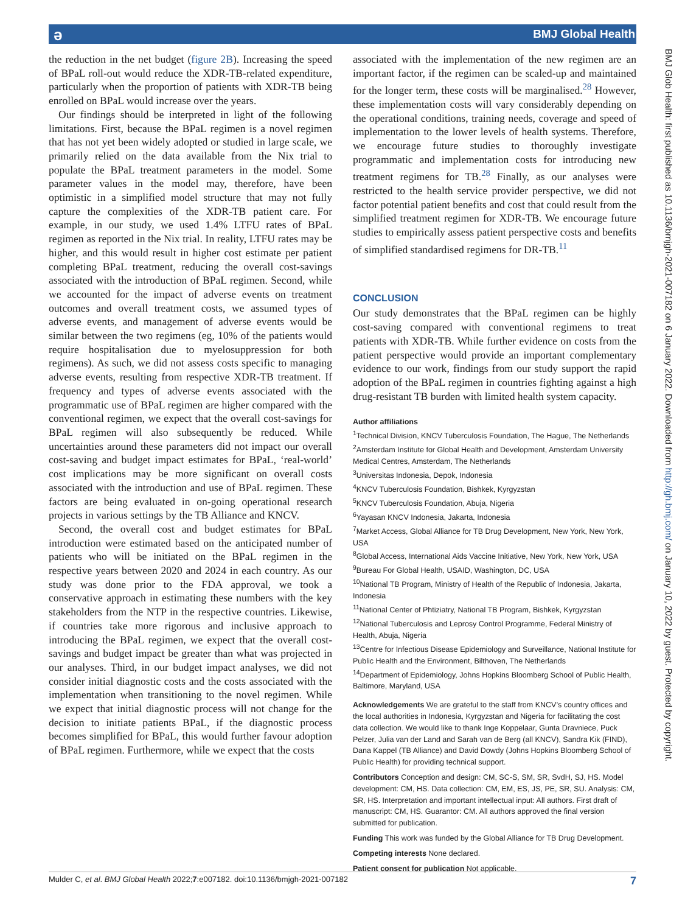ə BMJ Global Health
BMJ Glob Health: first published as 10.1136/bmjgh-2021-007182 on 6 January 2022. Downloaded from http://gh.bmj.com/ on January 10, 2022 by guest. Protected by copyright.
the reduction in the net budget (figure 2B). Increasing the speed of BPaL roll-out would reduce the XDR-TB-related expenditure, particularly when the proportion of patients with XDR-TB being enrolled on BPaL would increase over the years.
Our findings should be interpreted in light of the following limitations. First, because the BPaL regimen is a novel regimen that has not yet been widely adopted or studied in large scale, we primarily relied on the data available from the Nix trial to populate the BPaL treatment parameters in the model. Some parameter values in the model may, therefore, have been optimistic in a simplified model structure that may not fully capture the complexities of the XDR-TB patient care. For example, in our study, we used 1.4% LTFU rates of BPaL regimen as reported in the Nix trial. In reality, LTFU rates may be higher, and this would result in higher cost estimate per patient completing BPaL treatment, reducing the overall cost-savings associated with the introduction of BPaL regimen. Second, while we accounted for the impact of adverse events on treatment outcomes and overall treatment costs, we assumed types of adverse events, and management of adverse events would be similar between the two regimens (eg, 10% of the patients would require hospitalisation due to myelosuppression for both regimens). As such, we did not assess costs specific to managing adverse events, resulting from respective XDR-TB treatment. If frequency and types of adverse events associated with the programmatic use of BPaL regimen are higher compared with the conventional regimen, we expect that the overall cost-savings for BPaL regimen will also subsequently be reduced. While uncertainties around these parameters did not impact our overall cost-saving and budget impact estimates for BPaL, ‘real-world’ cost implications may be more significant on overall costs associated with the introduction and use of BPaL regimen. These factors are being evaluated in on-going operational research projects in various settings by the TB Alliance and KNCV.
Second, the overall cost and budget estimates for BPaL introduction were estimated based on the anticipated number of patients who will be initiated on the BPaL regimen in the respective years between 2020 and 2024 in each country. As our study was done prior to the FDA approval, we took a conservative approach in estimating these numbers with the key stakeholders from the NTP in the respective countries. Likewise, if countries take more rigorous and inclusive approach to introducing the BPaL regimen, we expect that the overall cost-savings and budget impact be greater than what was projected in our analyses. Third, in our budget impact analyses, we did not consider initial diagnostic costs and the costs associated with the implementation when transitioning to the novel regimen. While we expect that initial diagnostic process will not change for the decision to initiate patients BPaL, if the diagnostic process becomes simplified for BPaL, this would further favour adoption of BPaL regimen. Furthermore, while we expect that the costs
associated with the implementation of the new regimen are an important factor, if the regimen can be scaled-up and maintained for the longer term, these costs will be marginalised.<sup>28</sup> However, these implementation costs will vary considerably depending on the operational conditions, training needs, coverage and speed of implementation to the lower levels of health systems. Therefore, we encourage future studies to thoroughly investigate programmatic and implementation costs for introducing new treatment regimens for TB.<sup>28</sup> Finally, as our analyses were restricted to the health service provider perspective, we did not factor potential patient benefits and cost that could result from the simplified treatment regimen for XDR-TB. We encourage future studies to empirically assess patient perspective costs and benefits of simplified standardised regimens for DR-TB.<sup>11</sup>
CONCLUSION
Our study demonstrates that the BPaL regimen can be highly cost-saving compared with conventional regimens to treat patients with XDR-TB. While further evidence on costs from the patient perspective would provide an important complementary evidence to our work, findings from our study support the rapid adoption of the BPaL regimen in countries fighting against a high drug-resistant TB burden with limited health system capacity.
Author affiliations
<sup>1</sup> Technical Division, KNCV Tuberculosis Foundation, The Hague, The Netherlands
<sup>2</sup> Amsterdam Institute for Global Health and Development, Amsterdam University Medical Centres, Amsterdam, The Netherlands
<sup>3</sup> Universitas Indonesia, Depok, Indonesia
<sup>4</sup> KNCV Tuberculosis Foundation, Bishkek, Kyrgyzstan
<sup>5</sup> KNCV Tuberculosis Foundation, Abuja, Nigeria
<sup>6</sup> Yayasan KNCV Indonesia, Jakarta, Indonesia
<sup>7</sup> Market Access, Global Alliance for TB Drug Development, New York, New York, USA
<sup>8</sup> Global Access, International Aids Vaccine Initiative, New York, New York, USA
<sup>9</sup> Bureau For Global Health, USAID, Washington, DC, USA
<sup>10</sup> National TB Program, Ministry of Health of the Republic of Indonesia, Jakarta, Indonesia
<sup>11</sup> National Center of Phtiziatry, National TB Program, Bishkek, Kyrgyzstan
<sup>12</sup> National Tuberculosis and Leprosy Control Programme, Federal Ministry of Health, Abuja, Nigeria
<sup>13</sup> Centre for Infectious Disease Epidemiology and Surveillance, National Institute for Public Health and the Environment, Bilthoven, The Netherlands
<sup>14</sup> Department of Epidemiology, Johns Hopkins Bloomberg School of Public Health, Baltimore, Maryland, USA
Acknowledgements We are grateful to the staff from KNCV’s country offices and the local authorities in Indonesia, Kyrgyzstan and Nigeria for facilitating the cost data collection. We would like to thank Inge Koppelaar, Gunta Dravniece, Puck Pelzer, Julia van der Land and Sarah van de Berg (all KNCV), Sandra Kik (FIND), Dana Kappel (TB Alliance) and David Dowdy (Johns Hopkins Bloomberg School of Public Health) for providing technical support.
Contributors Conception and design: CM, SC-S, SM, SR, SvdH, SJ, HS. Model development: CM, HS. Data collection: CM, EM, ES, JS, PE, SR, SU. Analysis: CM, SR, HS. Interpretation and important intellectual input: All authors. First draft of manuscript: CM, HS. Guarantor: CM. All authors approved the final version submitted for publication.
Funding This work was funded by the Global Alliance for TB Drug Development.
Competing interests None declared.
Patient consent for publication Not applicable.
Mulder C, et al. BMJ Global Health 2022;7:e007182. doi:10.1136/bmjgh-2021-007182 7